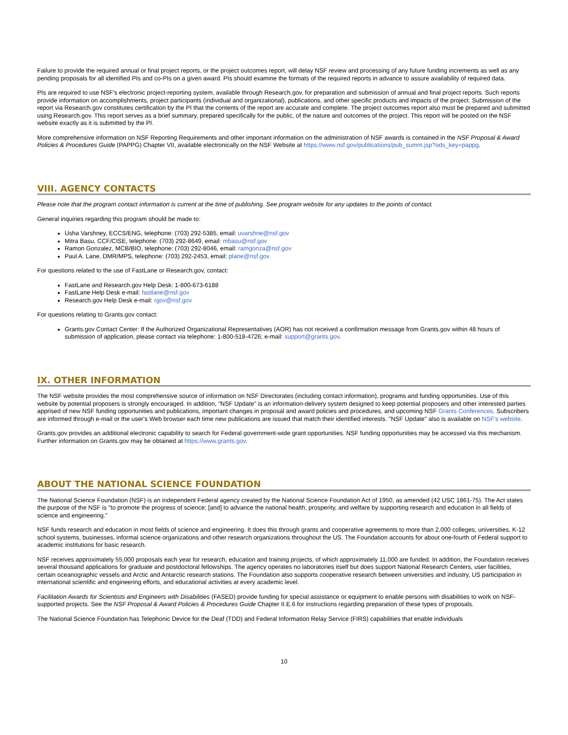Failure to provide the required annual or final project reports, or the project outcomes report, will delay NSF review and processing of any future funding increments as well as any pending proposals for all identified PIs and co-PIs on a given award. PIs should examine the formats of the required reports in advance to assure availability of required data.
PIs are required to use NSF's electronic project-reporting system, available through Research.gov, for preparation and submission of annual and final project reports. Such reports provide information on accomplishments, project participants (individual and organizational), publications, and other specific products and impacts of the project. Submission of the report via Research.gov constitutes certification by the PI that the contents of the report are accurate and complete. The project outcomes report also must be prepared and submitted using Research.gov. This report serves as a brief summary, prepared specifically for the public, of the nature and outcomes of the project. This report will be posted on the NSF website exactly as it is submitted by the PI.
More comprehensive information on NSF Reporting Requirements and other important information on the administration of NSF awards is contained in the NSF Proposal & Award Policies & Procedures Guide (PAPPG) Chapter VII, available electronically on the NSF Website at https://www.nsf.gov/publications/pub_summ.jsp?ods_key=pappg.
VIII. AGENCY CONTACTS
Please note that the program contact information is current at the time of publishing. See program website for any updates to the points of contact.
General inquiries regarding this program should be made to:
Usha Varshney, ECCS/ENG, telephone: (703) 292-5385, email: uvarshne@nsf.gov
Mitra Basu, CCF/CISE, telephone: (703) 292-8649, email: mbasu@nsf.gov
Ramon Gonzalez, MCB/BIO, telephone: (703) 292-8046, email: ramgonza@nsf.gov
Paul A. Lane, DMR/MPS, telephone: (703) 292-2453, email: plane@nsf.gov
For questions related to the use of FastLane or Research.gov, contact:
FastLane and Research.gov Help Desk: 1-800-673-6188
FastLane Help Desk e-mail: fastlane@nsf.gov
Research.gov Help Desk e-mail: rgov@nsf.gov
For questions relating to Grants.gov contact:
Grants.gov Contact Center: If the Authorized Organizational Representatives (AOR) has not received a confirmation message from Grants.gov within 48 hours of submission of application, please contact via telephone: 1-800-518-4726; e-mail: support@grants.gov.
IX. OTHER INFORMATION
The NSF website provides the most comprehensive source of information on NSF Directorates (including contact information), programs and funding opportunities. Use of this website by potential proposers is strongly encouraged. In addition, "NSF Update" is an information-delivery system designed to keep potential proposers and other interested parties apprised of new NSF funding opportunities and publications, important changes in proposal and award policies and procedures, and upcoming NSF Grants Conferences. Subscribers are informed through e-mail or the user's Web browser each time new publications are issued that match their identified interests. "NSF Update" also is available on NSF's website.
Grants.gov provides an additional electronic capability to search for Federal government-wide grant opportunities. NSF funding opportunities may be accessed via this mechanism. Further information on Grants.gov may be obtained at https://www.grants.gov.
ABOUT THE NATIONAL SCIENCE FOUNDATION
The National Science Foundation (NSF) is an independent Federal agency created by the National Science Foundation Act of 1950, as amended (42 USC 1861-75). The Act states the purpose of the NSF is "to promote the progress of science; [and] to advance the national health, prosperity, and welfare by supporting research and education in all fields of science and engineering."
NSF funds research and education in most fields of science and engineering. It does this through grants and cooperative agreements to more than 2,000 colleges, universities, K-12 school systems, businesses, informal science organizations and other research organizations throughout the US. The Foundation accounts for about one-fourth of Federal support to academic institutions for basic research.
NSF receives approximately 55,000 proposals each year for research, education and training projects, of which approximately 11,000 are funded. In addition, the Foundation receives several thousand applications for graduate and postdoctoral fellowships. The agency operates no laboratories itself but does support National Research Centers, user facilities, certain oceanographic vessels and Arctic and Antarctic research stations. The Foundation also supports cooperative research between universities and industry, US participation in international scientific and engineering efforts, and educational activities at every academic level.
Facilitation Awards for Scientists and Engineers with Disabilities (FASED) provide funding for special assistance or equipment to enable persons with disabilities to work on NSF-supported projects. See the NSF Proposal & Award Policies & Procedures Guide Chapter II.E.6 for instructions regarding preparation of these types of proposals.
The National Science Foundation has Telephonic Device for the Deaf (TDD) and Federal Information Relay Service (FIRS) capabilities that enable individuals
10